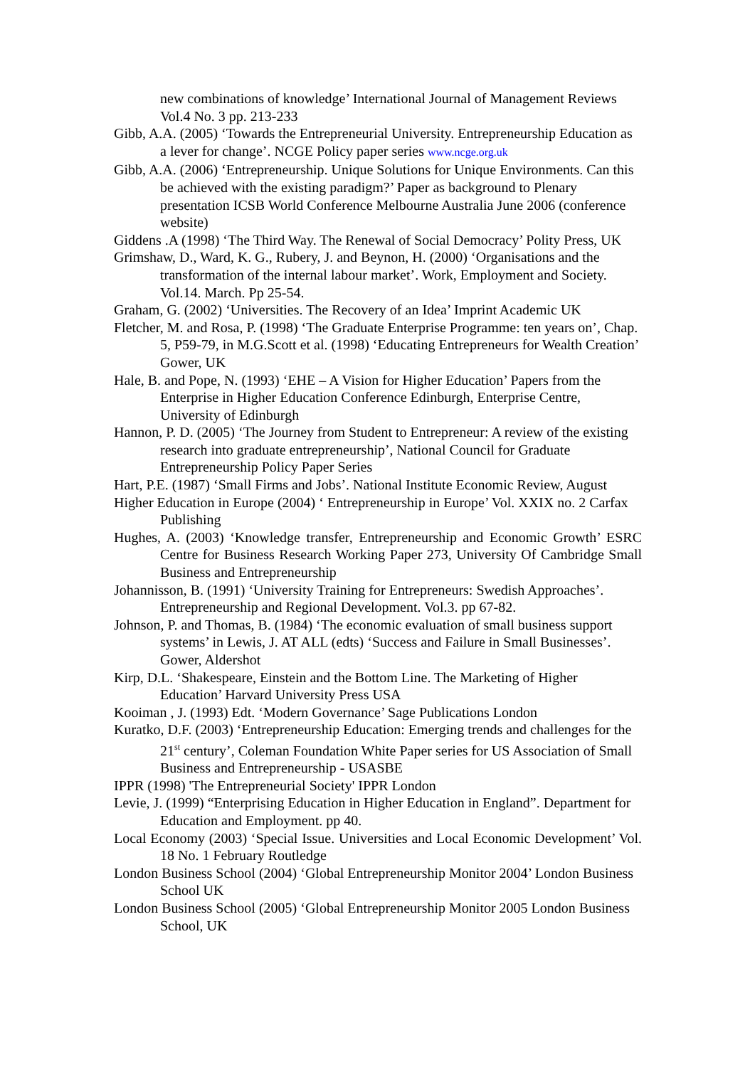new combinations of knowledge’ International Journal of Management Reviews Vol.4 No. 3 pp. 213-233
Gibb, A.A. (2005) ‘Towards the Entrepreneurial University. Entrepreneurship Education as a lever for change’. NCGE Policy paper series www.ncge.org.uk
Gibb, A.A. (2006) ‘Entrepreneurship. Unique Solutions for Unique Environments. Can this be achieved with the existing paradigm?’ Paper as background to Plenary presentation ICSB World Conference Melbourne Australia June 2006 (conference website)
Giddens .A (1998) ‘The Third Way. The Renewal of Social Democracy’ Polity Press, UK
Grimshaw, D., Ward, K. G., Rubery, J. and Beynon, H. (2000) ‘Organisations and the transformation of the internal labour market’. Work, Employment and Society. Vol.14. March. Pp 25-54.
Graham, G. (2002) ‘Universities. The Recovery of an Idea’ Imprint Academic UK
Fletcher, M. and Rosa, P. (1998) ‘The Graduate Enterprise Programme: ten years on’, Chap. 5, P59-79, in M.G.Scott et al. (1998) ‘Educating Entrepreneurs for Wealth Creation’ Gower, UK
Hale, B. and Pope, N. (1993) ‘EHE – A Vision for Higher Education’ Papers from the Enterprise in Higher Education Conference Edinburgh, Enterprise Centre, University of Edinburgh
Hannon, P. D. (2005) ‘The Journey from Student to Entrepreneur: A review of the existing research into graduate entrepreneurship’, National Council for Graduate Entrepreneurship Policy Paper Series
Hart, P.E. (1987) ‘Small Firms and Jobs’. National Institute Economic Review, August
Higher Education in Europe (2004) ‘ Entrepreneurship in Europe’ Vol. XXIX no. 2 Carfax Publishing
Hughes, A. (2003) ‘Knowledge transfer, Entrepreneurship and Economic Growth’ ESRC Centre for Business Research Working Paper 273, University Of Cambridge Small Business and Entrepreneurship
Johannisson, B. (1991) ‘University Training for Entrepreneurs: Swedish Approaches’. Entrepreneurship and Regional Development. Vol.3. pp 67-82.
Johnson, P. and Thomas, B. (1984) ‘The economic evaluation of small business support systems’ in Lewis, J. AT ALL (edts) ‘Success and Failure in Small Businesses’. Gower, Aldershot
Kirp, D.L. ‘Shakespeare, Einstein and the Bottom Line. The Marketing of Higher Education’ Harvard University Press USA
Kooiman , J. (1993) Edt. ‘Modern Governance’ Sage Publications London
Kuratko, D.F. (2003) ‘Entrepreneurship Education: Emerging trends and challenges for the 21<sup>st</sup> century’, Coleman Foundation White Paper series for US Association of Small Business and Entrepreneurship - USASBE
IPPR (1998) 'The Entrepreneurial Society' IPPR London
Levie, J. (1999) “Enterprising Education in Higher Education in England”. Department for Education and Employment. pp 40.
Local Economy (2003) ‘Special Issue. Universities and Local Economic Development’ Vol. 18 No. 1 February Routledge
London Business School (2004) ‘Global Entrepreneurship Monitor 2004’ London Business School UK
London Business School (2005) ‘Global Entrepreneurship Monitor 2005 London Business School, UK